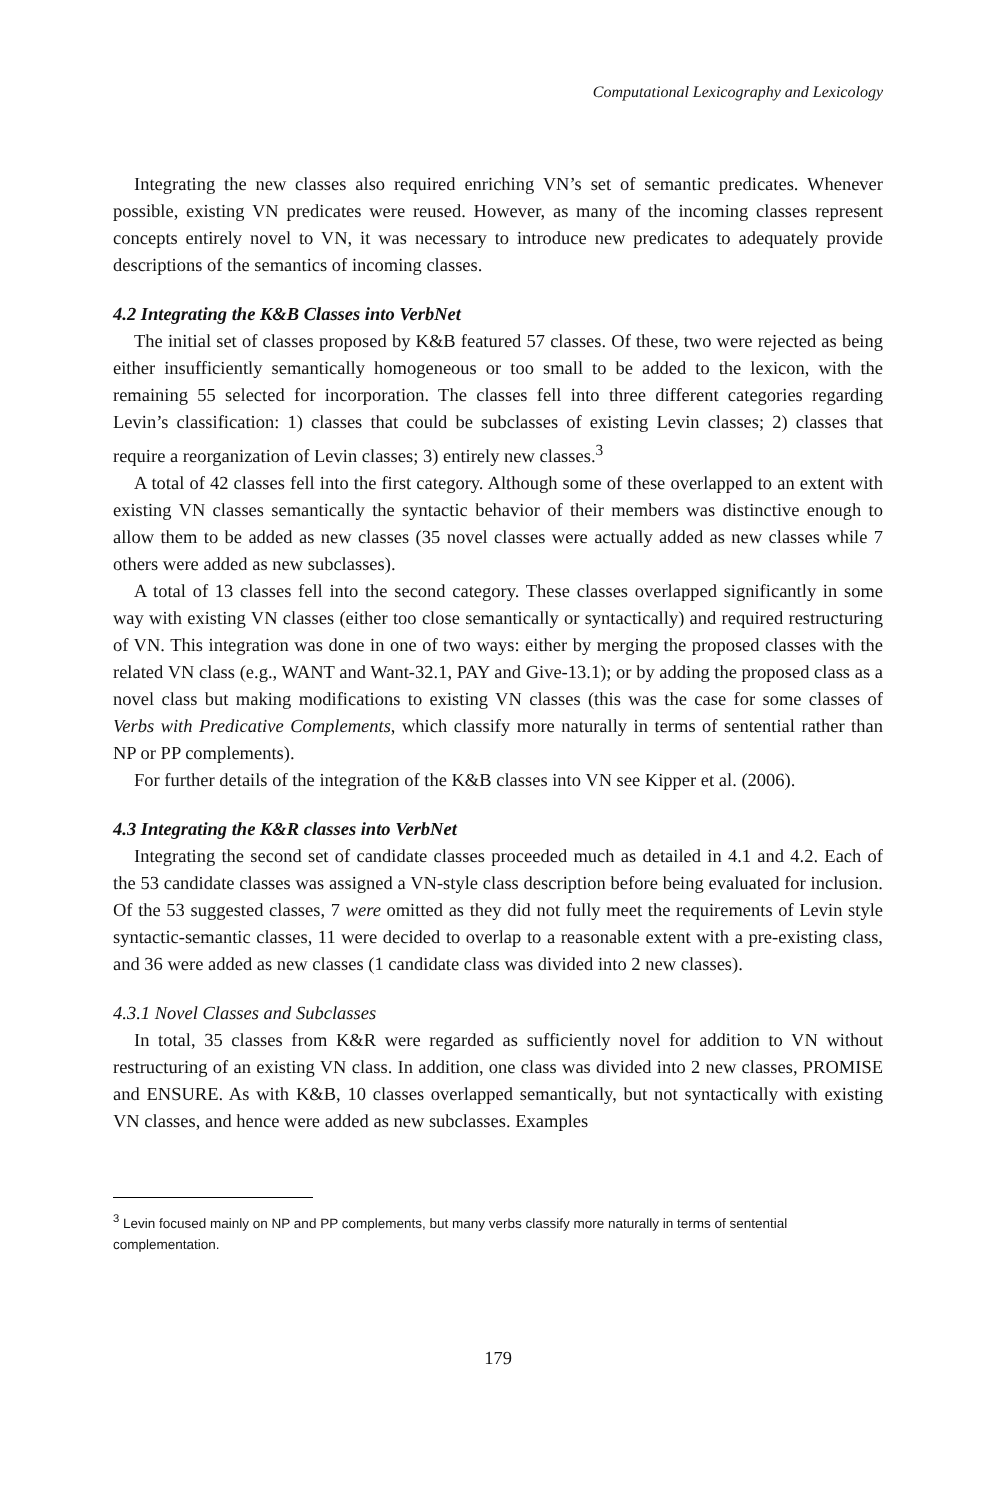Computational Lexicography and Lexicology
Integrating the new classes also required enriching VN’s set of semantic predicates. Whenever possible, existing VN predicates were reused. However, as many of the incoming classes represent concepts entirely novel to VN, it was necessary to introduce new predicates to adequately provide descriptions of the semantics of incoming classes.
4.2 Integrating the K&B Classes into VerbNet
The initial set of classes proposed by K&B featured 57 classes. Of these, two were rejected as being either insufficiently semantically homogeneous or too small to be added to the lexicon, with the remaining 55 selected for incorporation. The classes fell into three different categories regarding Levin’s classification: 1) classes that could be subclasses of existing Levin classes; 2) classes that require a reorganization of Levin classes; 3) entirely new classes.<sup>3</sup>
A total of 42 classes fell into the first category. Although some of these overlapped to an extent with existing VN classes semantically the syntactic behavior of their members was distinctive enough to allow them to be added as new classes (35 novel classes were actually added as new classes while 7 others were added as new subclasses).
A total of 13 classes fell into the second category. These classes overlapped significantly in some way with existing VN classes (either too close semantically or syntactically) and required restructuring of VN. This integration was done in one of two ways: either by merging the proposed classes with the related VN class (e.g., WANT and Want-32.1, PAY and Give-13.1); or by adding the proposed class as a novel class but making modifications to existing VN classes (this was the case for some classes of Verbs with Predicative Complements, which classify more naturally in terms of sentential rather than NP or PP complements).
For further details of the integration of the K&B classes into VN see Kipper et al. (2006).
4.3 Integrating the K&R classes into VerbNet
Integrating the second set of candidate classes proceeded much as detailed in 4.1 and 4.2. Each of the 53 candidate classes was assigned a VN-style class description before being evaluated for inclusion. Of the 53 suggested classes, 7 were omitted as they did not fully meet the requirements of Levin style syntactic-semantic classes, 11 were decided to overlap to a reasonable extent with a pre-existing class, and 36 were added as new classes (1 candidate class was divided into 2 new classes).
4.3.1 Novel Classes and Subclasses
In total, 35 classes from K&R were regarded as sufficiently novel for addition to VN without restructuring of an existing VN class. In addition, one class was divided into 2 new classes, PROMISE and ENSURE. As with K&B, 10 classes overlapped semantically, but not syntactically with existing VN classes, and hence were added as new subclasses. Examples
<sup>3</sup> Levin focused mainly on NP and PP complements, but many verbs classify more naturally in terms of sentential complementation.
179